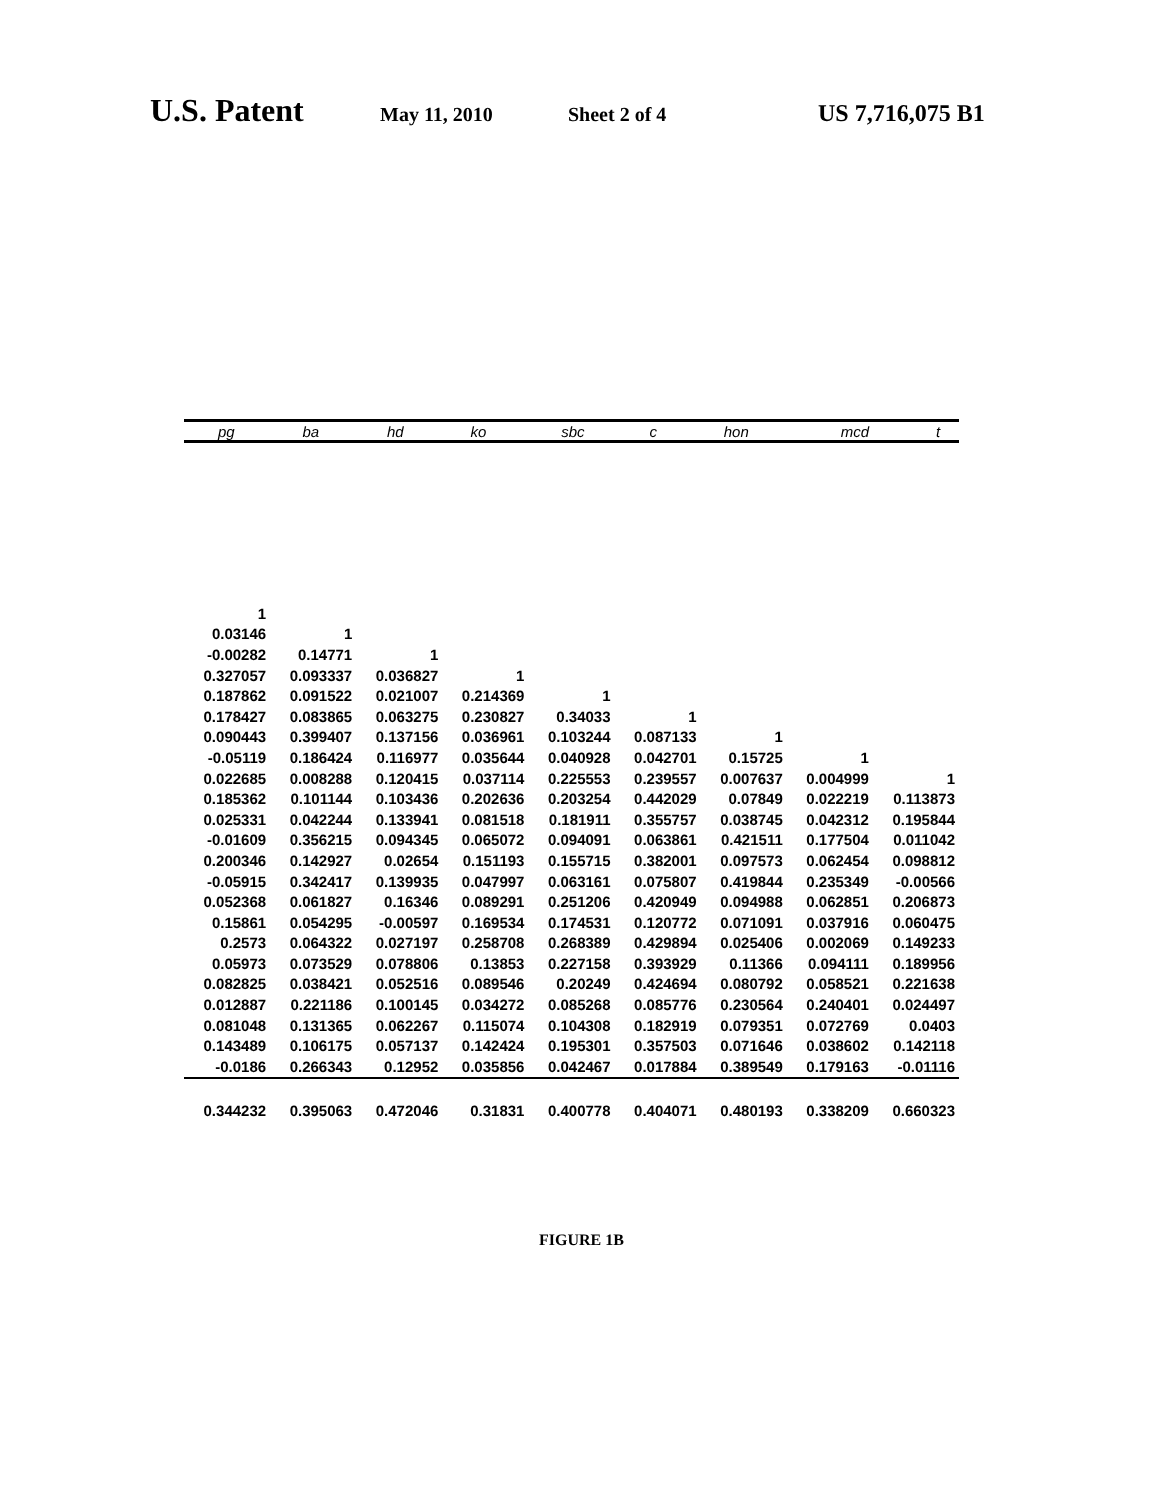U.S. Patent May 11, 2010 Sheet 2 of 4 US 7,716,075 B1
| pg | ba | hd | ko | sbc | c | hon | mcd | t |
| --- | --- | --- | --- | --- | --- | --- | --- | --- |
| 1 | | | | | | | | |
| 0.03146 | 1 | | | | | | | |
| -0.00282 | 0.14771 | 1 | | | | | | |
| 0.327057 | 0.093337 | 0.036827 | 1 | | | | | |
| 0.187862 | 0.091522 | 0.021007 | 0.214369 | 1 | | | | |
| 0.178427 | 0.083865 | 0.063275 | 0.230827 | 0.34033 | 1 | | | |
| 0.090443 | 0.399407 | 0.137156 | 0.036961 | 0.103244 | 0.087133 | 1 | | |
| -0.05119 | 0.186424 | 0.116977 | 0.035644 | 0.040928 | 0.042701 | 0.15725 | 1 | |
| 0.022685 | 0.008288 | 0.120415 | 0.037114 | 0.225553 | 0.239557 | 0.007637 | 0.004999 | 1 |
| 0.185362 | 0.101144 | 0.103436 | 0.202636 | 0.203254 | 0.442029 | 0.07849 | 0.022219 | 0.113873 |
| 0.025331 | 0.042244 | 0.133941 | 0.081518 | 0.181911 | 0.355757 | 0.038745 | 0.042312 | 0.195844 |
| -0.01609 | 0.356215 | 0.094345 | 0.065072 | 0.094091 | 0.063861 | 0.421511 | 0.177504 | 0.011042 |
| 0.200346 | 0.142927 | 0.02654 | 0.151193 | 0.155715 | 0.382001 | 0.097573 | 0.062454 | 0.098812 |
| -0.05915 | 0.342417 | 0.139935 | 0.047997 | 0.063161 | 0.075807 | 0.419844 | 0.235349 | -0.00566 |
| 0.052368 | 0.061827 | 0.16346 | 0.089291 | 0.251206 | 0.420949 | 0.094988 | 0.062851 | 0.206873 |
| 0.15861 | 0.054295 | -0.00597 | 0.169534 | 0.174531 | 0.120772 | 0.071091 | 0.037916 | 0.060475 |
| 0.2573 | 0.064322 | 0.027197 | 0.258708 | 0.268389 | 0.429894 | 0.025406 | 0.002069 | 0.149233 |
| 0.05973 | 0.073529 | 0.078806 | 0.13853 | 0.227158 | 0.393929 | 0.11366 | 0.094111 | 0.189956 |
| 0.082825 | 0.038421 | 0.052516 | 0.089546 | 0.20249 | 0.424694 | 0.080792 | 0.058521 | 0.221638 |
| 0.012887 | 0.221186 | 0.100145 | 0.034272 | 0.085268 | 0.085776 | 0.230564 | 0.240401 | 0.024497 |
| 0.081048 | 0.131365 | 0.062267 | 0.115074 | 0.104308 | 0.182919 | 0.079351 | 0.072769 | 0.0403 |
| 0.143489 | 0.106175 | 0.057137 | 0.142424 | 0.195301 | 0.357503 | 0.071646 | 0.038602 | 0.142118 |
| -0.0186 | 0.266343 | 0.12952 | 0.035856 | 0.042467 | 0.017884 | 0.389549 | 0.179163 | -0.01116 |
| 0.344232 | 0.395063 | 0.472046 | 0.31831 | 0.400778 | 0.404071 | 0.480193 | 0.338209 | 0.660323 |
FIGURE 1B